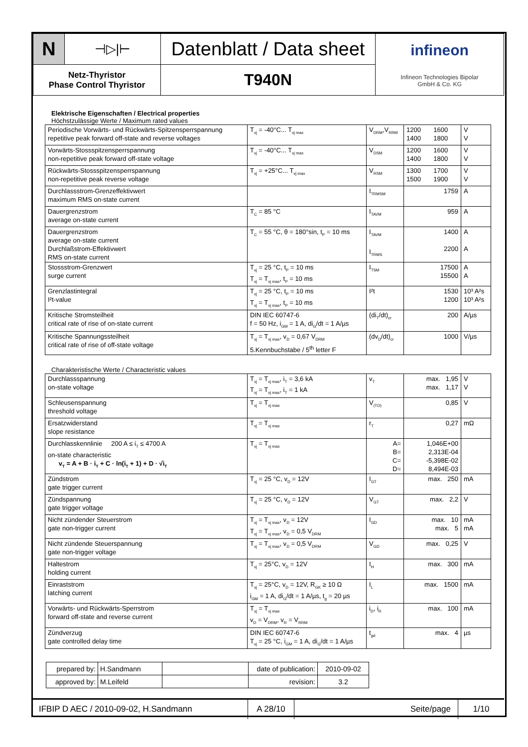| N | ⊣▷/⊢ | Datenblatt / Data sheet | infineon Infineon Technologies Bipolar GmbH & Co. KG |
| Netz-Thyristor Phase Control Thyristor | | T940N | |
Elektrische Eigenschaften / Electrical properties
Höchstzulässige Werte / Maximum rated values
| Periodische Vorwärts- und Rückwärts-Spitzensperrspannung repetitive peak forward off-state and reverse voltages | T<sub>vj</sub> = -40°C... T<sub>vj max</sub> | V<sub>DRM</sub>,V<sub>RRM</sub> | 1200 1600 1400 1800 | V V |
| Vorwärts-Stossspitzensperrspannung non-repetitive peak forward off-state voltage | T<sub>vj</sub> = -40°C... T<sub>vj max</sub> | V<sub>DSM</sub> | 1200 1600 1400 1800 | V V |
| Rückwärts-Stossspitzensperrspannung non-repetitive peak reverse voltage | T<sub>vj</sub> = +25°C... T<sub>vj max</sub> | V<sub>RSM</sub> | 1300 1700 1500 1900 | V V |
| Durchlassstrom-Grenzeffektivwert maximum RMS on-state current | | I<sub>TRMSM</sub> | 1759 | A |
| Dauergrenzstrom average on-state current | T<sub>C</sub> = 85 °C | I<sub>TAVM</sub> | 959 | A |
| Dauergrenzstrom average on-state current Durchlaßstrom-Effektivwert RMS on-state current | T<sub>C</sub> = 55 °C, θ = 180°sin, t<sub>P</sub> = 10 ms | I<sub>TAVM</sub> I<sub>TRMS</sub> | 1400 2200 | A A |
| Stossstrom-Grenzwert surge current | T<sub>vj</sub> = 25 °C, t<sub>P</sub> = 10 ms T<sub>vj</sub> = T<sub>vj max</sub>, t<sub>P</sub> = 10 ms | I<sub>TSM</sub> | 17500 15500 | A A |
| Grenzlastintegral I²t-value | T<sub>vj</sub> = 25 °C, t<sub>P</sub> = 10 ms T<sub>vj</sub> = T<sub>vj max</sub>, t<sub>P</sub> = 10 ms | I²t | 1530 1200 | 10³ A²s 10³ A²s |
| Kritische Stromsteilheit critical rate of rise of on-state current | DIN IEC 60747-6 f = 50 Hz, i<sub>GM</sub> = 1 A, di<sub>G</sub>/dt = 1 A/µs | (di<sub>T</sub>/dt)<sub>cr</sub> | 200 | A/µs |
| Kritische Spannungssteilheit critical rate of rise of off-state voltage | T<sub>vj</sub> = T<sub>vj max</sub>, v<sub>D</sub> = 0,67 V<sub>DRM</sub> 5.Kennbuchstabe / 5<sup>th</sup> letter F | (dv<sub>D</sub>/dt)<sub>cr</sub> | 1000 | V/µs |
Charakteristische Werte / Characteristic values
| Durchlassspannung on-state voltage | T<sub>vj</sub> = T<sub>vj max</sub>, i<sub>T</sub> = 3,6 kA T<sub>vj</sub> = T<sub>vj max</sub>, i<sub>T</sub> = 1 kA | v<sub>T</sub> | max. 1,95 max. 1,17 | V V |
| Schleusenspannung threshold voltage | T<sub>vj</sub> = T<sub>vj max</sub> | V<sub>(TO)</sub> | 0,85 | V |
| Ersatzwiderstand slope resistance | T<sub>vj</sub> = T<sub>vj max</sub> | r<sub>T</sub> | 0,27 | mΩ |
| Durchlasskennlinie 200 A ≤ i<sub>T</sub> ≤ 4700 A on-state characteristic v<sub>T</sub> = A + B · i<sub>T</sub> + C · ln(i<sub>T</sub> + 1) + D · √i<sub>T</sub> | T<sub>vj</sub> = T<sub>vj max</sub> | A= B= C= D= | 1,046E+00 2,313E-04 -5,398E-02 8,494E-03 | |
| Zündstrom gate trigger current | T<sub>vj</sub> = 25 °C, v<sub>D</sub> = 12V | I<sub>GT</sub> | max. 250 | mA |
| Zündspannung gate trigger voltage | T<sub>vj</sub> = 25 °C, v<sub>D</sub> = 12V | V<sub>GT</sub> | max. 2,2 | V |
| Nicht zündender Steuerstrom gate non-trigger current | T<sub>vj</sub> = T<sub>vj max</sub>, v<sub>D</sub> = 12V T<sub>vj</sub> = T<sub>vj max</sub>, v<sub>D</sub> = 0,5 V<sub>DRM</sub> | I<sub>GD</sub> | max. 10 max. 5 | mA mA |
| Nicht zündende Steuerspannung gate non-trigger voltage | T<sub>vj</sub> = T<sub>vj max</sub>, v<sub>D</sub> = 0,5 V<sub>DRM</sub> | V<sub>GD</sub> | max. 0,25 | V |
| Haltestrom holding current | T<sub>vj</sub> = 25°C, v<sub>D</sub> = 12V | I<sub>H</sub> | max. 300 | mA |
| Einraststrom latching current | T<sub>vj</sub> = 25°C, v<sub>D</sub> = 12V, R<sub>GK</sub> ≥ 10 Ω i<sub>GM</sub> = 1 A, di<sub>G</sub>/dt = 1 A/µs, t<sub>g</sub> = 20 µs | I<sub>L</sub> | max. 1500 | mA |
| Vorwärts- und Rückwärts-Sperrstrom forward off-state and reverse current | T<sub>vj</sub> = T<sub>vj max</sub> v<sub>D</sub> = V<sub>DRM</sub>, v<sub>R</sub> = V<sub>RRM</sub> | i<sub>D</sub>, i<sub>R</sub> | max. 100 | mA |
| Zündverzug gate controlled delay time | DIN IEC 60747-6 T<sub>vj</sub> = 25 °C, i<sub>GM</sub> = 1 A, di<sub>G</sub>/dt = 1 A/µs | t<sub>gd</sub> | max. 4 | µs |
| prepared by: | H.Sandmann | | date of publication: | 2010-09-02 |
| approved by: | M.Leifeld | | revision: | 3.2 |
| IFBIP D AEC / 2010-09-02, H.Sandmann | A 28/10 | Seite/page | 1/10 |